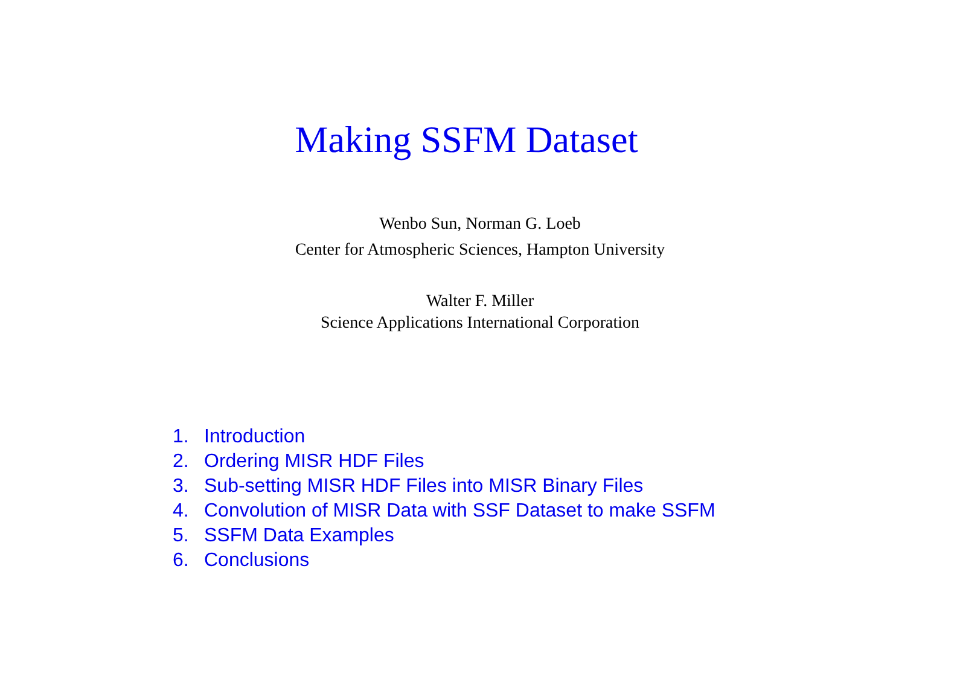Making SSFM Dataset
Wenbo Sun, Norman G. Loeb
Center for Atmospheric Sciences, Hampton University
Walter F. Miller
Science Applications International Corporation
1. Introduction
2. Ordering MISR HDF Files
3. Sub-setting MISR HDF Files into MISR Binary Files
4. Convolution of MISR Data with SSF Dataset to make SSFM
5. SSFM Data Examples
6. Conclusions